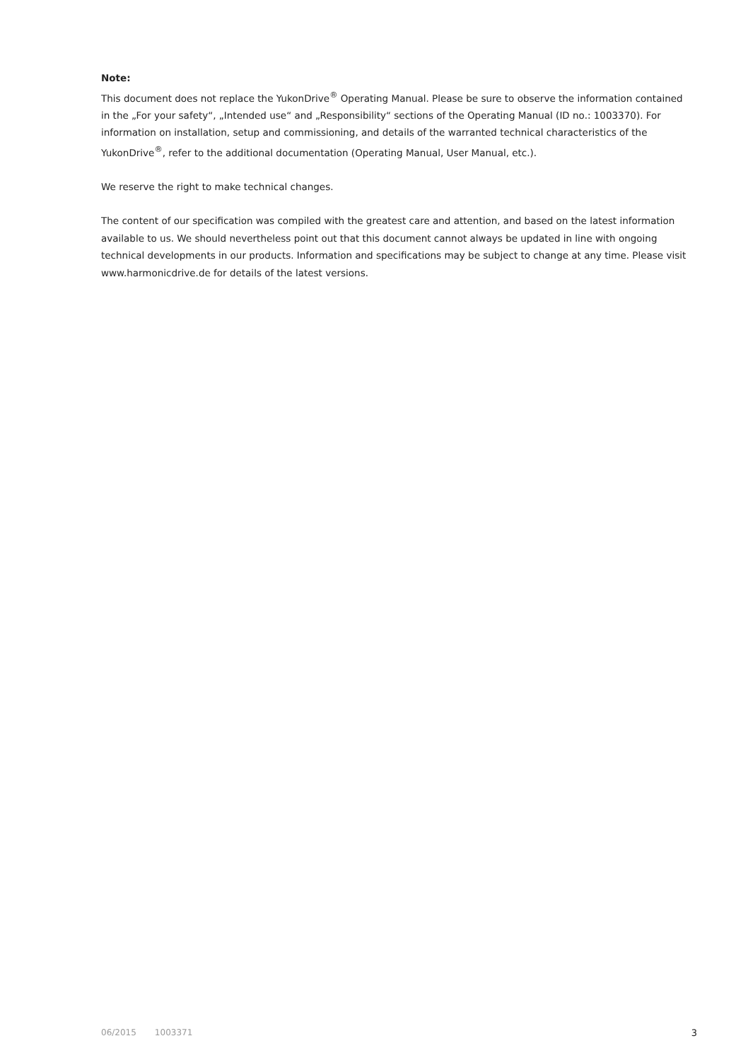Note:
This document does not replace the YukonDrive<sup>®</sup> Operating Manual. Please be sure to observe the information contained in the „For your safety“, „Intended use“ and „Responsibility“ sections of the Operating Manual (ID no.: 1003370). For information on installation, setup and commissioning, and details of the warranted technical characteristics of the YukonDrive<sup>®</sup>, refer to the additional documentation (Operating Manual, User Manual, etc.).
We reserve the right to make technical changes.
The content of our specification was compiled with the greatest care and attention, and based on the latest information available to us. We should nevertheless point out that this document cannot always be updated in line with ongoing technical developments in our products. Information and specifications may be subject to change at any time. Please visit www.harmonicdrive.de for details of the latest versions.
06/2015 1003371 3